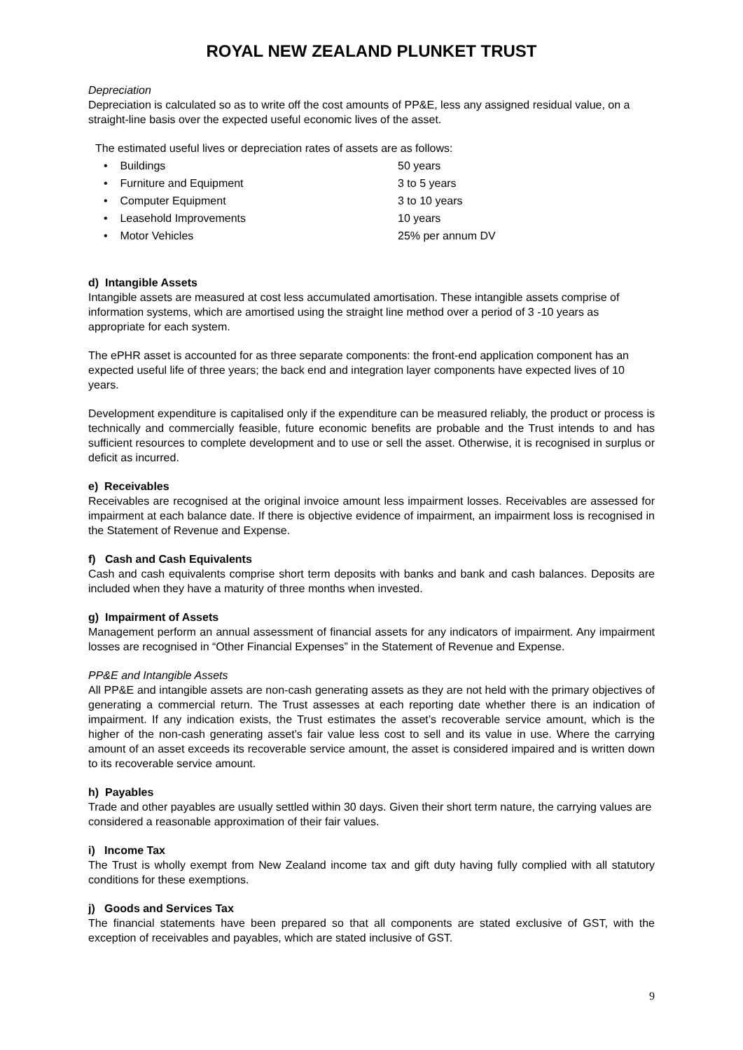ROYAL NEW ZEALAND PLUNKET TRUST
Depreciation
Depreciation is calculated so as to write off the cost amounts of PP&E, less any assigned residual value, on a straight-line basis over the expected useful economic lives of the asset.
The estimated useful lives or depreciation rates of assets are as follows:
| • Buildings | 50 years |
| • Furniture and Equipment | 3 to 5 years |
| • Computer Equipment | 3 to 10 years |
| • Leasehold Improvements | 10 years |
| • Motor Vehicles | 25% per annum DV |
d) Intangible Assets
Intangible assets are measured at cost less accumulated amortisation. These intangible assets comprise of information systems, which are amortised using the straight line method over a period of 3 -10 years as appropriate for each system.
The ePHR asset is accounted for as three separate components: the front-end application component has an expected useful life of three years; the back end and integration layer components have expected lives of 10 years.
Development expenditure is capitalised only if the expenditure can be measured reliably, the product or process is technically and commercially feasible, future economic benefits are probable and the Trust intends to and has sufficient resources to complete development and to use or sell the asset. Otherwise, it is recognised in surplus or deficit as incurred.
e) Receivables
Receivables are recognised at the original invoice amount less impairment losses. Receivables are assessed for impairment at each balance date. If there is objective evidence of impairment, an impairment loss is recognised in the Statement of Revenue and Expense.
f) Cash and Cash Equivalents
Cash and cash equivalents comprise short term deposits with banks and bank and cash balances. Deposits are included when they have a maturity of three months when invested.
g) Impairment of Assets
Management perform an annual assessment of financial assets for any indicators of impairment. Any impairment losses are recognised in “Other Financial Expenses” in the Statement of Revenue and Expense.
PP&E and Intangible Assets
All PP&E and intangible assets are non-cash generating assets as they are not held with the primary objectives of generating a commercial return. The Trust assesses at each reporting date whether there is an indication of impairment. If any indication exists, the Trust estimates the asset’s recoverable service amount, which is the higher of the non-cash generating asset’s fair value less cost to sell and its value in use. Where the carrying amount of an asset exceeds its recoverable service amount, the asset is considered impaired and is written down to its recoverable service amount.
h) Payables
Trade and other payables are usually settled within 30 days. Given their short term nature, the carrying values are considered a reasonable approximation of their fair values.
i) Income Tax
The Trust is wholly exempt from New Zealand income tax and gift duty having fully complied with all statutory conditions for these exemptions.
j) Goods and Services Tax
The financial statements have been prepared so that all components are stated exclusive of GST, with the exception of receivables and payables, which are stated inclusive of GST.
9